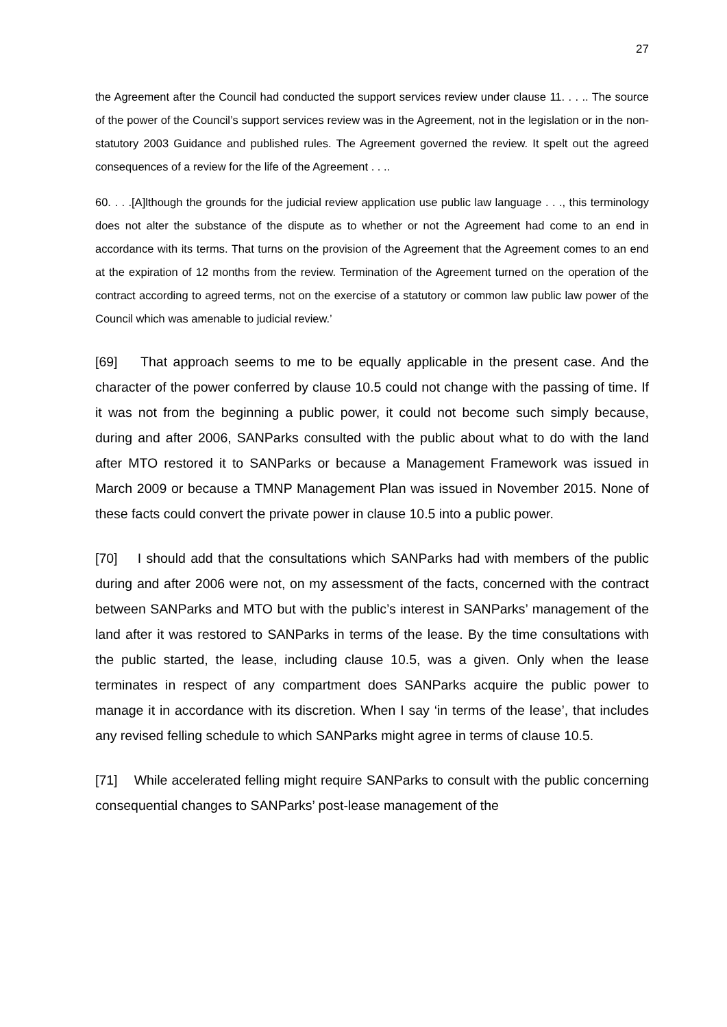27
the Agreement after the Council had conducted the support services review under clause 11. . . .. The source of the power of the Council’s support services review was in the Agreement, not in the legislation or in the non-statutory 2003 Guidance and published rules. The Agreement governed the review. It spelt out the agreed consequences of a review for the life of the Agreement . . ..
60. . . .[A]lthough the grounds for the judicial review application use public law language . . ., this terminology does not alter the substance of the dispute as to whether or not the Agreement had come to an end in accordance with its terms. That turns on the provision of the Agreement that the Agreement comes to an end at the expiration of 12 months from the review. Termination of the Agreement turned on the operation of the contract according to agreed terms, not on the exercise of a statutory or common law public law power of the Council which was amenable to judicial review.’
[69] That approach seems to me to be equally applicable in the present case. And the character of the power conferred by clause 10.5 could not change with the passing of time. If it was not from the beginning a public power, it could not become such simply because, during and after 2006, SANParks consulted with the public about what to do with the land after MTO restored it to SANParks or because a Management Framework was issued in March 2009 or because a TMNP Management Plan was issued in November 2015. None of these facts could convert the private power in clause 10.5 into a public power.
[70] I should add that the consultations which SANParks had with members of the public during and after 2006 were not, on my assessment of the facts, concerned with the contract between SANParks and MTO but with the public’s interest in SANParks’ management of the land after it was restored to SANParks in terms of the lease. By the time consultations with the public started, the lease, including clause 10.5, was a given. Only when the lease terminates in respect of any compartment does SANParks acquire the public power to manage it in accordance with its discretion. When I say ‘in terms of the lease’, that includes any revised felling schedule to which SANParks might agree in terms of clause 10.5.
[71] While accelerated felling might require SANParks to consult with the public concerning consequential changes to SANParks’ post-lease management of the